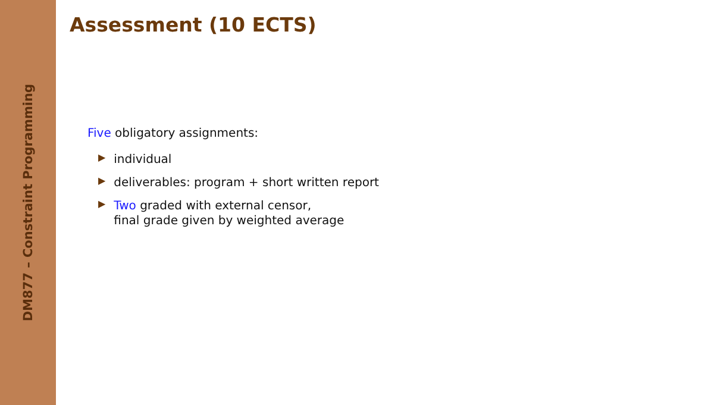DM877 – Constraint Programming
Assessment (10 ECTS)
Five obligatory assignments:
▶ individual
▶ deliverables: program + short written report
▶ Two graded with external censor,
final grade given by weighted average